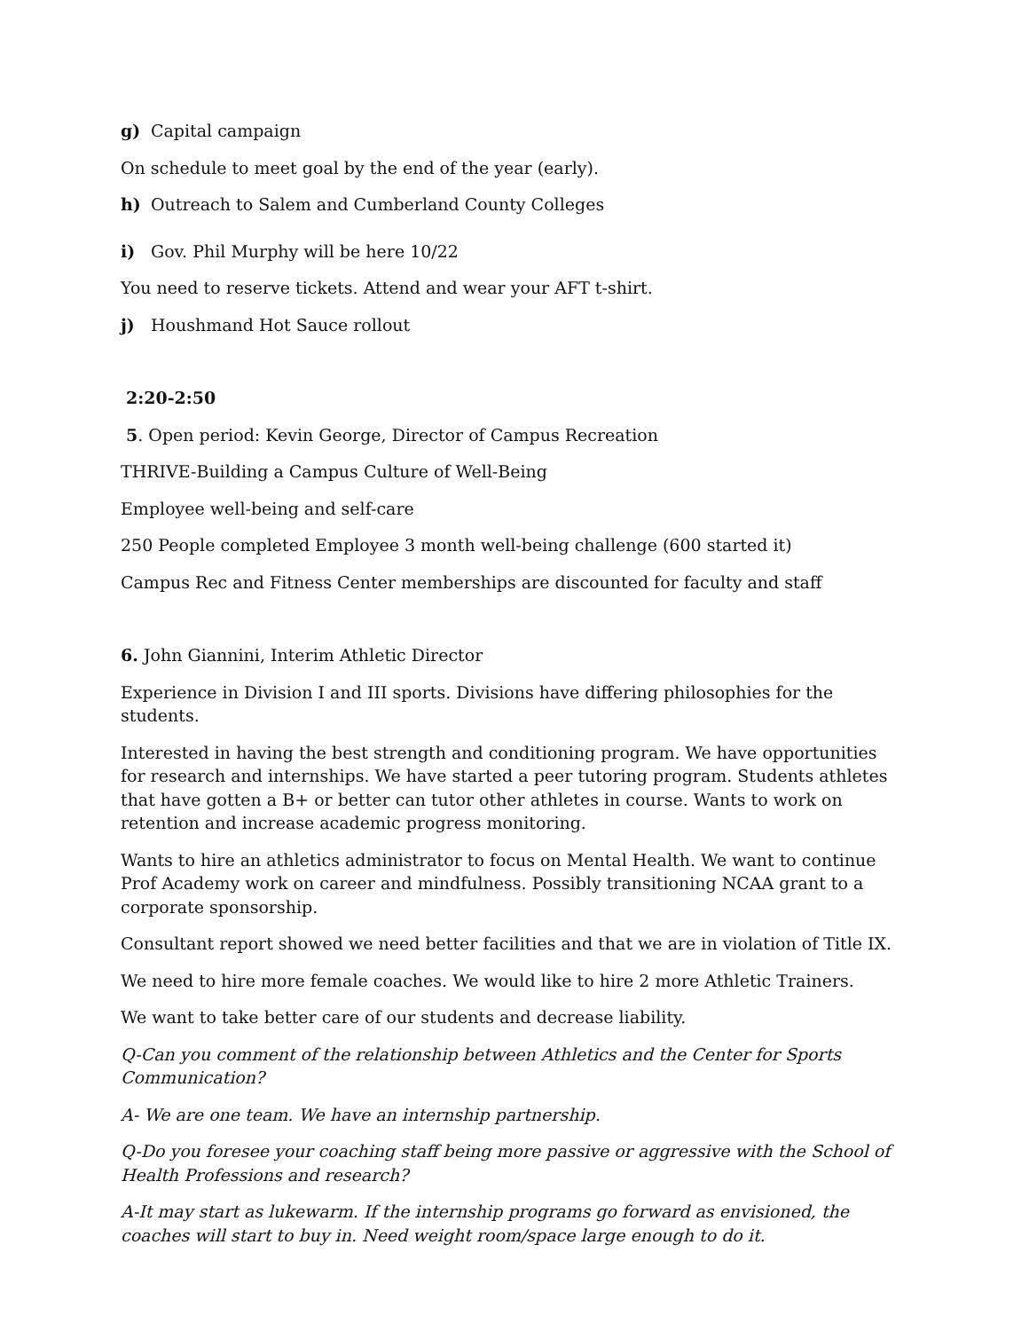g) Capital campaign
On schedule to meet goal by the end of the year (early).
h) Outreach to Salem and Cumberland County Colleges
i) Gov. Phil Murphy will be here 10/22
You need to reserve tickets. Attend and wear your AFT t-shirt.
j) Houshmand Hot Sauce rollout
2:20-2:50
5. Open period: Kevin George, Director of Campus Recreation
THRIVE-Building a Campus Culture of Well-Being
Employee well-being and self-care
250 People completed Employee 3 month well-being challenge (600 started it)
Campus Rec and Fitness Center memberships are discounted for faculty and staff
6. John Giannini, Interim Athletic Director
Experience in Division I and III sports. Divisions have differing philosophies for the students.
Interested in having the best strength and conditioning program. We have opportunities for research and internships. We have started a peer tutoring program. Students athletes that have gotten a B+ or better can tutor other athletes in course. Wants to work on retention and increase academic progress monitoring.
Wants to hire an athletics administrator to focus on Mental Health. We want to continue Prof Academy work on career and mindfulness. Possibly transitioning NCAA grant to a corporate sponsorship.
Consultant report showed we need better facilities and that we are in violation of Title IX.
We need to hire more female coaches. We would like to hire 2 more Athletic Trainers.
We want to take better care of our students and decrease liability.
Q-Can you comment of the relationship between Athletics and the Center for Sports Communication?
A- We are one team. We have an internship partnership.
Q-Do you foresee your coaching staff being more passive or aggressive with the School of Health Professions and research?
A-It may start as lukewarm. If the internship programs go forward as envisioned, the coaches will start to buy in. Need weight room/space large enough to do it.